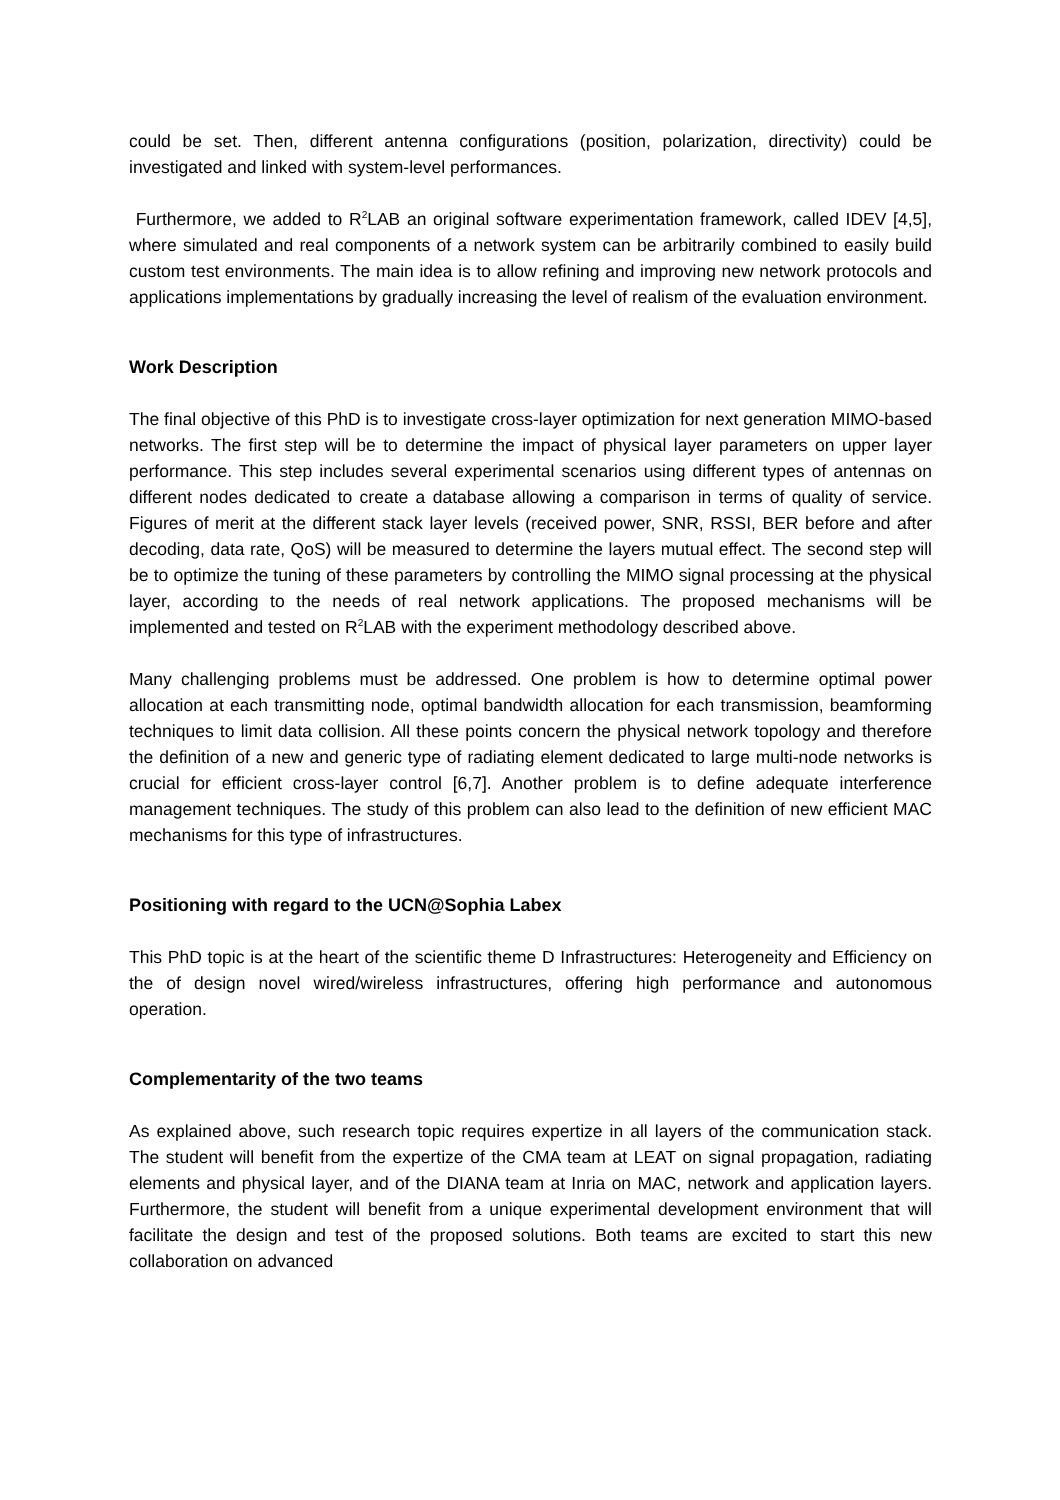could be set. Then, different antenna configurations (position, polarization, directivity) could be investigated and linked with system-level performances.
Furthermore, we added to R<sup>2</sup>LAB an original software experimentation framework, called IDEV [4,5], where simulated and real components of a network system can be arbitrarily combined to easily build custom test environments. The main idea is to allow refining and improving new network protocols and applications implementations by gradually increasing the level of realism of the evaluation environment.
Work Description
The final objective of this PhD is to investigate cross-layer optimization for next generation MIMO-based networks. The first step will be to determine the impact of physical layer parameters on upper layer performance. This step includes several experimental scenarios using different types of antennas on different nodes dedicated to create a database allowing a comparison in terms of quality of service. Figures of merit at the different stack layer levels (received power, SNR, RSSI, BER before and after decoding, data rate, QoS) will be measured to determine the layers mutual effect. The second step will be to optimize the tuning of these parameters by controlling the MIMO signal processing at the physical layer, according to the needs of real network applications. The proposed mechanisms will be implemented and tested on R<sup>2</sup>LAB with the experiment methodology described above.
Many challenging problems must be addressed. One problem is how to determine optimal power allocation at each transmitting node, optimal bandwidth allocation for each transmission, beamforming techniques to limit data collision. All these points concern the physical network topology and therefore the definition of a new and generic type of radiating element dedicated to large multi-node networks is crucial for efficient cross-layer control [6,7]. Another problem is to define adequate interference management techniques. The study of this problem can also lead to the definition of new efficient MAC mechanisms for this type of infrastructures.
Positioning with regard to the UCN@Sophia Labex
This PhD topic is at the heart of the scientific theme D Infrastructures: Heterogeneity and Efficiency on the of design novel wired/wireless infrastructures, offering high performance and autonomous operation.
Complementarity of the two teams
As explained above, such research topic requires expertize in all layers of the communication stack. The student will benefit from the expertize of the CMA team at LEAT on signal propagation, radiating elements and physical layer, and of the DIANA team at Inria on MAC, network and application layers. Furthermore, the student will benefit from a unique experimental development environment that will facilitate the design and test of the proposed solutions. Both teams are excited to start this new collaboration on advanced